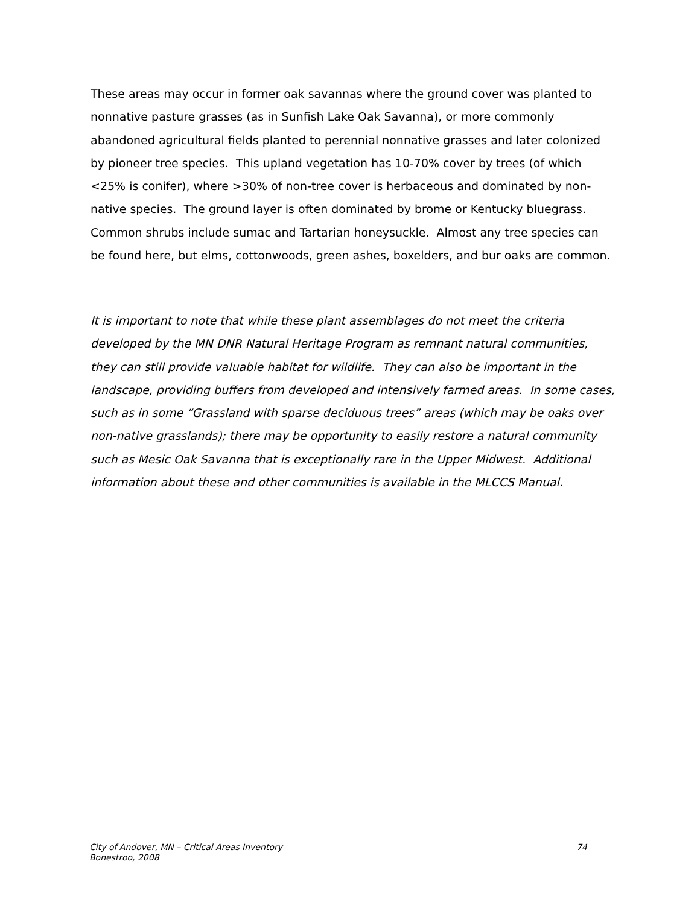These areas may occur in former oak savannas where the ground cover was planted to nonnative pasture grasses (as in Sunfish Lake Oak Savanna), or more commonly abandoned agricultural fields planted to perennial nonnative grasses and later colonized by pioneer tree species. This upland vegetation has 10-70% cover by trees (of which <25% is conifer), where >30% of non-tree cover is herbaceous and dominated by non-native species. The ground layer is often dominated by brome or Kentucky bluegrass. Common shrubs include sumac and Tartarian honeysuckle. Almost any tree species can be found here, but elms, cottonwoods, green ashes, boxelders, and bur oaks are common.
It is important to note that while these plant assemblages do not meet the criteria developed by the MN DNR Natural Heritage Program as remnant natural communities, they can still provide valuable habitat for wildlife. They can also be important in the landscape, providing buffers from developed and intensively farmed areas. In some cases, such as in some “Grassland with sparse deciduous trees” areas (which may be oaks over non-native grasslands); there may be opportunity to easily restore a natural community such as Mesic Oak Savanna that is exceptionally rare in the Upper Midwest. Additional information about these and other communities is available in the MLCCS Manual.
City of Andover, MN – Critical Areas Inventory
Bonestroo, 2008
74